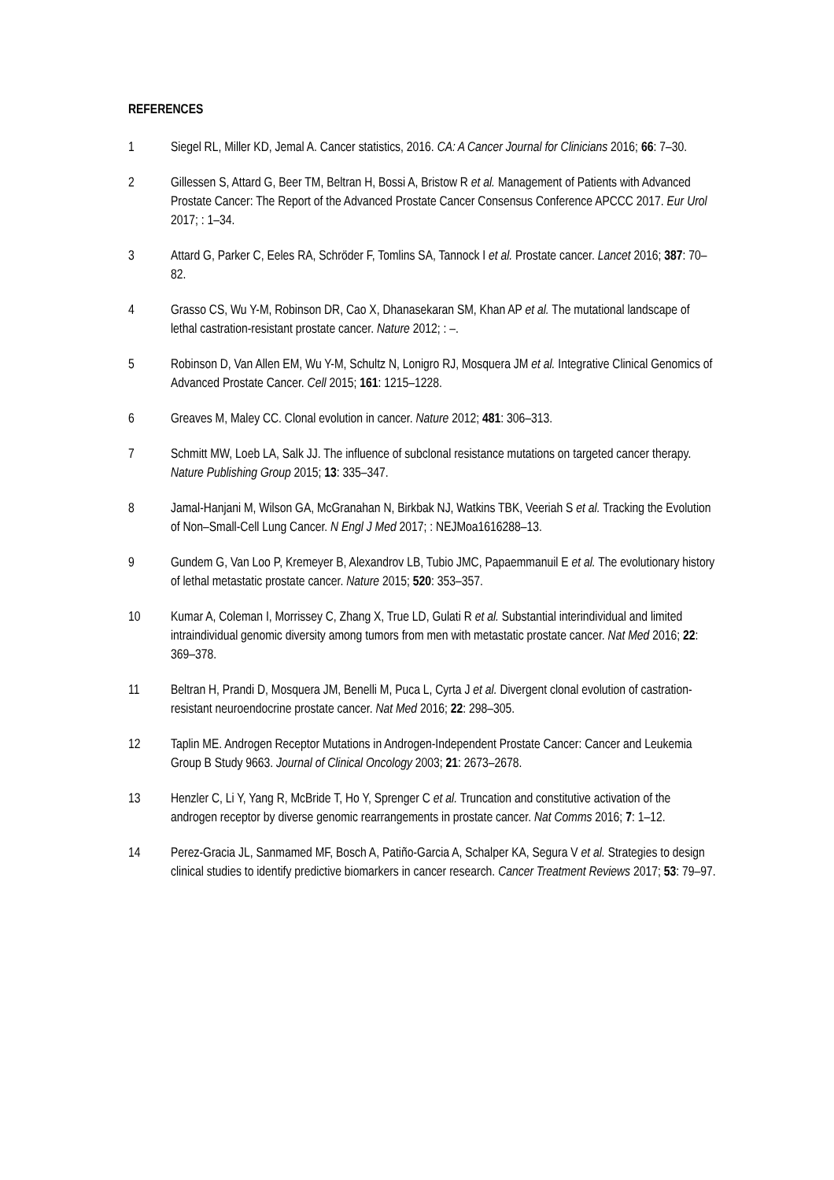REFERENCES
1 Siegel RL, Miller KD, Jemal A. Cancer statistics, 2016. CA: A Cancer Journal for Clinicians 2016; 66: 7–30.
2 Gillessen S, Attard G, Beer TM, Beltran H, Bossi A, Bristow R et al. Management of Patients with Advanced Prostate Cancer: The Report of the Advanced Prostate Cancer Consensus Conference APCCC 2017. Eur Urol 2017; : 1–34.
3 Attard G, Parker C, Eeles RA, Schröder F, Tomlins SA, Tannock I et al. Prostate cancer. Lancet 2016; 387: 70–82.
4 Grasso CS, Wu Y-M, Robinson DR, Cao X, Dhanasekaran SM, Khan AP et al. The mutational landscape of lethal castration-resistant prostate cancer. Nature 2012; : –.
5 Robinson D, Van Allen EM, Wu Y-M, Schultz N, Lonigro RJ, Mosquera JM et al. Integrative Clinical Genomics of Advanced Prostate Cancer. Cell 2015; 161: 1215–1228.
6 Greaves M, Maley CC. Clonal evolution in cancer. Nature 2012; 481: 306–313.
7 Schmitt MW, Loeb LA, Salk JJ. The influence of subclonal resistance mutations on targeted cancer therapy. Nature Publishing Group 2015; 13: 335–347.
8 Jamal-Hanjani M, Wilson GA, McGranahan N, Birkbak NJ, Watkins TBK, Veeriah S et al. Tracking the Evolution of Non–Small-Cell Lung Cancer. N Engl J Med 2017; : NEJMoa1616288–13.
9 Gundem G, Van Loo P, Kremeyer B, Alexandrov LB, Tubio JMC, Papaemmanuil E et al. The evolutionary history of lethal metastatic prostate cancer. Nature 2015; 520: 353–357.
10 Kumar A, Coleman I, Morrissey C, Zhang X, True LD, Gulati R et al. Substantial interindividual and limited intraindividual genomic diversity among tumors from men with metastatic prostate cancer. Nat Med 2016; 22: 369–378.
11 Beltran H, Prandi D, Mosquera JM, Benelli M, Puca L, Cyrta J et al. Divergent clonal evolution of castration-resistant neuroendocrine prostate cancer. Nat Med 2016; 22: 298–305.
12 Taplin ME. Androgen Receptor Mutations in Androgen-Independent Prostate Cancer: Cancer and Leukemia Group B Study 9663. Journal of Clinical Oncology 2003; 21: 2673–2678.
13 Henzler C, Li Y, Yang R, McBride T, Ho Y, Sprenger C et al. Truncation and constitutive activation of the androgen receptor by diverse genomic rearrangements in prostate cancer. Nat Comms 2016; 7: 1–12.
14 Perez-Gracia JL, Sanmamed MF, Bosch A, Patiño-Garcia A, Schalper KA, Segura V et al. Strategies to design clinical studies to identify predictive biomarkers in cancer research. Cancer Treatment Reviews 2017; 53: 79–97.